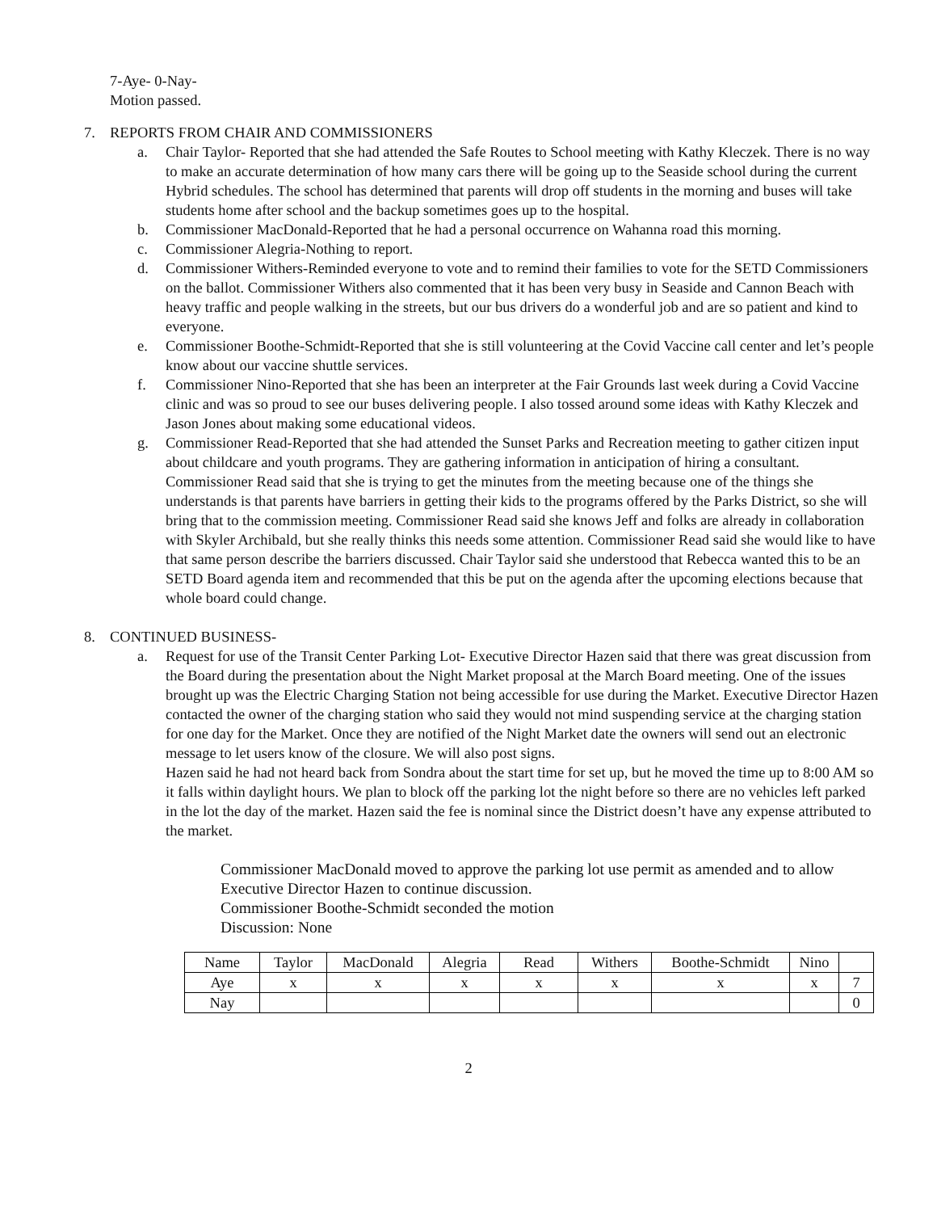7-Aye- 0-Nay-
Motion passed.
7. REPORTS FROM CHAIR AND COMMISSIONERS
a. Chair Taylor- Reported that she had attended the Safe Routes to School meeting with Kathy Kleczek. There is no way to make an accurate determination of how many cars there will be going up to the Seaside school during the current Hybrid schedules. The school has determined that parents will drop off students in the morning and buses will take students home after school and the backup sometimes goes up to the hospital.
b. Commissioner MacDonald-Reported that he had a personal occurrence on Wahanna road this morning.
c. Commissioner Alegria-Nothing to report.
d. Commissioner Withers-Reminded everyone to vote and to remind their families to vote for the SETD Commissioners on the ballot. Commissioner Withers also commented that it has been very busy in Seaside and Cannon Beach with heavy traffic and people walking in the streets, but our bus drivers do a wonderful job and are so patient and kind to everyone.
e. Commissioner Boothe-Schmidt-Reported that she is still volunteering at the Covid Vaccine call center and let’s people know about our vaccine shuttle services.
f. Commissioner Nino-Reported that she has been an interpreter at the Fair Grounds last week during a Covid Vaccine clinic and was so proud to see our buses delivering people. I also tossed around some ideas with Kathy Kleczek and Jason Jones about making some educational videos.
g. Commissioner Read-Reported that she had attended the Sunset Parks and Recreation meeting to gather citizen input about childcare and youth programs. They are gathering information in anticipation of hiring a consultant. Commissioner Read said that she is trying to get the minutes from the meeting because one of the things she understands is that parents have barriers in getting their kids to the programs offered by the Parks District, so she will bring that to the commission meeting. Commissioner Read said she knows Jeff and folks are already in collaboration with Skyler Archibald, but she really thinks this needs some attention. Commissioner Read said she would like to have that same person describe the barriers discussed. Chair Taylor said she understood that Rebecca wanted this to be an SETD Board agenda item and recommended that this be put on the agenda after the upcoming elections because that whole board could change.
8. CONTINUED BUSINESS-
a. Request for use of the Transit Center Parking Lot- Executive Director Hazen said that there was great discussion from the Board during the presentation about the Night Market proposal at the March Board meeting. One of the issues brought up was the Electric Charging Station not being accessible for use during the Market. Executive Director Hazen contacted the owner of the charging station who said they would not mind suspending service at the charging station for one day for the Market. Once they are notified of the Night Market date the owners will send out an electronic message to let users know of the closure. We will also post signs.
Hazen said he had not heard back from Sondra about the start time for set up, but he moved the time up to 8:00 AM so it falls within daylight hours. We plan to block off the parking lot the night before so there are no vehicles left parked in the lot the day of the market. Hazen said the fee is nominal since the District doesn’t have any expense attributed to the market.
Commissioner MacDonald moved to approve the parking lot use permit as amended and to allow Executive Director Hazen to continue discussion.
Commissioner Boothe-Schmidt seconded the motion
Discussion: None
| Name | Taylor | MacDonald | Alegria | Read | Withers | Boothe-Schmidt | Nino | |
| Aye | x | x | x | x | x | x | x | 7 |
| Nay | | | | | | | | 0 |
2